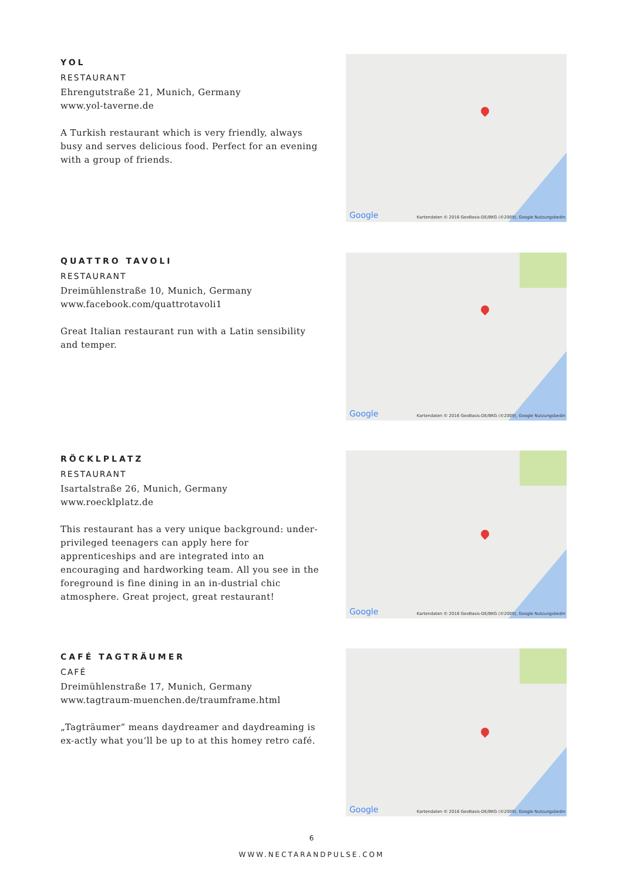YOL
RESTAURANT
Ehrengutstraße 21, Munich, Germany
www.yol-taverne.de
A Turkish restaurant which is very friendly, always busy and serves delicious food. Perfect for an evening with a group of friends.
Google
Kartendaten © 2016 GeoBasis-DE/BKG (©2009), Google Nutzungsbedin
QUATTRO TAVOLI
RESTAURANT
Dreimühlenstraße 10, Munich, Germany
www.facebook.com/quattrotavoli1
Great Italian restaurant run with a Latin sensibility and temper.
Google
Kartendaten © 2016 GeoBasis-DE/BKG (©2009), Google Nutzungsbedin
RÖCKLPLATZ
RESTAURANT
Isartalstraße 26, Munich, Germany
www.roecklplatz.de
This restaurant has a very unique background: under-privileged teenagers can apply here for apprenticeships and are integrated into an encouraging and hardworking team. All you see in the foreground is fine dining in an in-dustrial chic atmosphere. Great project, great restaurant!
Google
Kartendaten © 2016 GeoBasis-DE/BKG (©2009), Google Nutzungsbedin
CAFÉ TAGTRÄUMER
CAFÉ
Dreimühlenstraße 17, Munich, Germany
www.tagtraum-muenchen.de/traumframe.html
„Tagträumer“ means daydreamer and daydreaming is ex-actly what you‘ll be up to at this homey retro café.
Google
Kartendaten © 2016 GeoBasis-DE/BKG (©2009), Google Nutzungsbedin
6
WWW.NECTARANDPULSE.COM